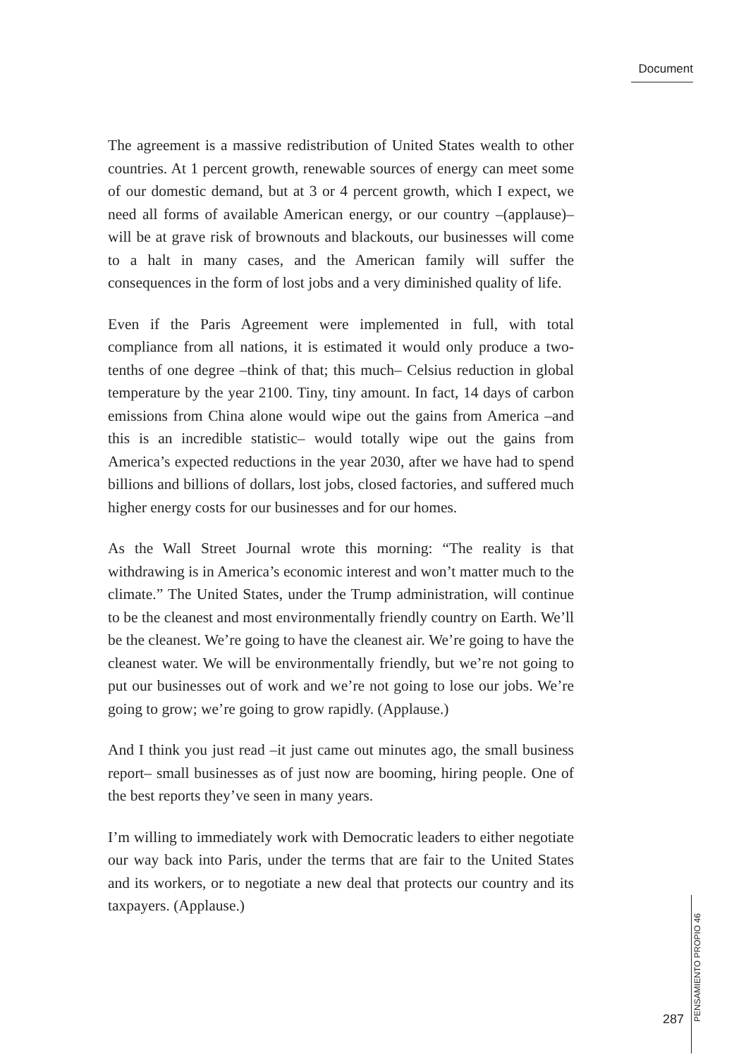Document
The agreement is a massive redistribution of United States wealth to other countries. At 1 percent growth, renewable sources of energy can meet some of our domestic demand, but at 3 or 4 percent growth, which I expect, we need all forms of available American energy, or our country –(applause)– will be at grave risk of brownouts and blackouts, our businesses will come to a halt in many cases, and the American family will suffer the consequences in the form of lost jobs and a very diminished quality of life.
Even if the Paris Agreement were implemented in full, with total compliance from all nations, it is estimated it would only produce a two-tenths of one degree –think of that; this much– Celsius reduction in global temperature by the year 2100. Tiny, tiny amount. In fact, 14 days of carbon emissions from China alone would wipe out the gains from America –and this is an incredible statistic– would totally wipe out the gains from America’s expected reductions in the year 2030, after we have had to spend billions and billions of dollars, lost jobs, closed factories, and suffered much higher energy costs for our businesses and for our homes.
As the Wall Street Journal wrote this morning: “The reality is that withdrawing is in America’s economic interest and won’t matter much to the climate.” The United States, under the Trump administration, will continue to be the cleanest and most environmentally friendly country on Earth. We’ll be the cleanest. We’re going to have the cleanest air. We’re going to have the cleanest water. We will be environmentally friendly, but we’re not going to put our businesses out of work and we’re not going to lose our jobs. We’re going to grow; we’re going to grow rapidly. (Applause.)
And I think you just read –it just came out minutes ago, the small business report– small businesses as of just now are booming, hiring people. One of the best reports they’ve seen in many years.
I’m willing to immediately work with Democratic leaders to either negotiate our way back into Paris, under the terms that are fair to the United States and its workers, or to negotiate a new deal that protects our country and its taxpayers. (Applause.)
287 PENSAMIENTO PROPIO 46